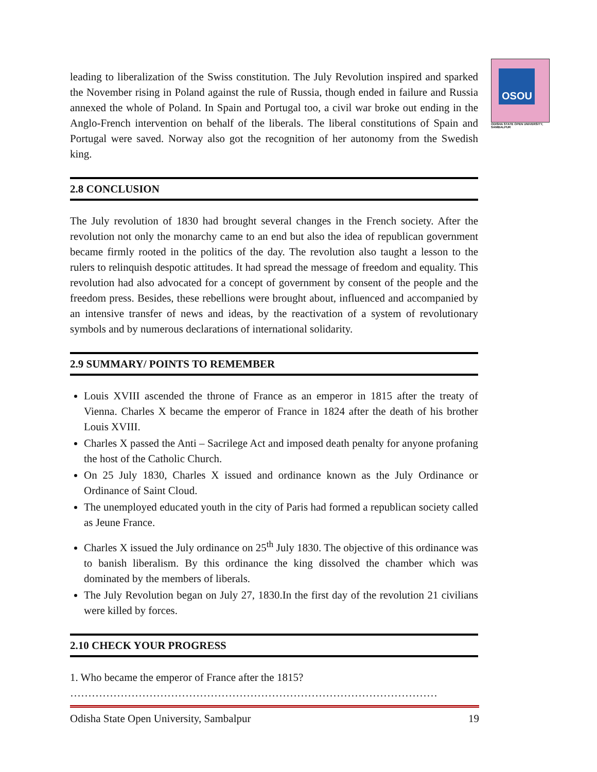OSOU
ODISHA STATE OPEN UNIVERSITY, SAMBALPUR
leading to liberalization of the Swiss constitution. The July Revolution inspired and sparked the November rising in Poland against the rule of Russia, though ended in failure and Russia annexed the whole of Poland. In Spain and Portugal too, a civil war broke out ending in the Anglo-French intervention on behalf of the liberals. The liberal constitutions of Spain and Portugal were saved. Norway also got the recognition of her autonomy from the Swedish king.
2.8 CONCLUSION
The July revolution of 1830 had brought several changes in the French society. After the revolution not only the monarchy came to an end but also the idea of republican government became firmly rooted in the politics of the day. The revolution also taught a lesson to the rulers to relinquish despotic attitudes. It had spread the message of freedom and equality. This revolution had also advocated for a concept of government by consent of the people and the freedom press. Besides, these rebellions were brought about, influenced and accompanied by an intensive transfer of news and ideas, by the reactivation of a system of revolutionary symbols and by numerous declarations of international solidarity.
2.9 SUMMARY/ POINTS TO REMEMBER
Louis XVIII ascended the throne of France as an emperor in 1815 after the treaty of Vienna. Charles X became the emperor of France in 1824 after the death of his brother Louis XVIII.
Charles X passed the Anti – Sacrilege Act and imposed death penalty for anyone profaning the host of the Catholic Church.
On 25 July 1830, Charles X issued and ordinance known as the July Ordinance or Ordinance of Saint Cloud.
The unemployed educated youth in the city of Paris had formed a republican society called as Jeune France.
Charles X issued the July ordinance on 25<sup>th</sup> July 1830. The objective of this ordinance was to banish liberalism. By this ordinance the king dissolved the chamber which was dominated by the members of liberals.
The July Revolution began on July 27, 1830.In the first day of the revolution 21 civilians were killed by forces.
2.10 CHECK YOUR PROGRESS
1. Who became the emperor of France after the 1815?
…………………………………………………………………………………………
Odisha State Open University, Sambalpur 19